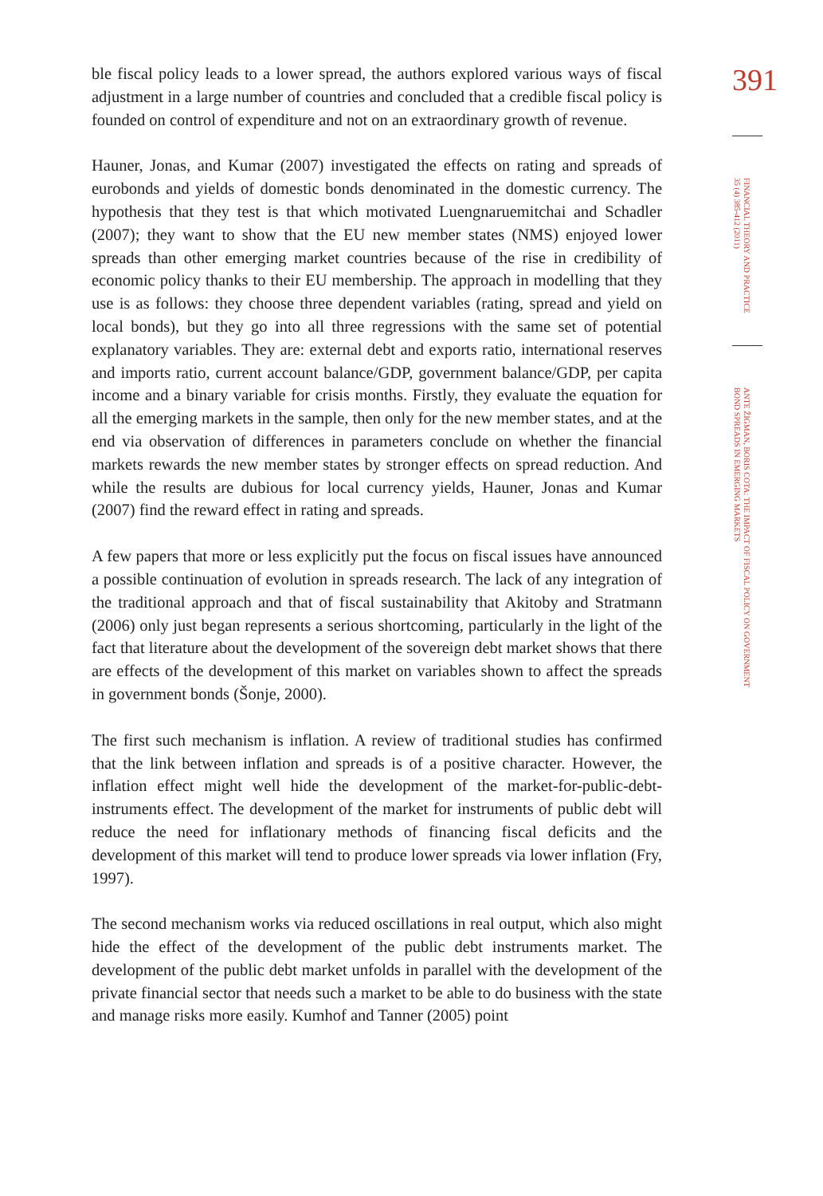ble fiscal policy leads to a lower spread, the authors explored various ways of fiscal adjustment in a large number of countries and concluded that a credible fiscal policy is founded on control of expenditure and not on an extraordinary growth of revenue.
Hauner, Jonas, and Kumar (2007) investigated the effects on rating and spreads of eurobonds and yields of domestic bonds denominated in the domestic currency. The hypothesis that they test is that which motivated Luengnaruemitchai and Schadler (2007); they want to show that the EU new member states (NMS) enjoyed lower spreads than other emerging market countries because of the rise in credibility of economic policy thanks to their EU membership. The approach in modelling that they use is as follows: they choose three dependent variables (rating, spread and yield on local bonds), but they go into all three regressions with the same set of potential explanatory variables. They are: external debt and exports ratio, international reserves and imports ratio, current account balance/GDP, government balance/GDP, per capita income and a binary variable for crisis months. Firstly, they evaluate the equation for all the emerging markets in the sample, then only for the new member states, and at the end via observation of differences in parameters conclude on whether the financial markets rewards the new member states by stronger effects on spread reduction. And while the results are dubious for local currency yields, Hauner, Jonas and Kumar (2007) find the reward effect in rating and spreads.
A few papers that more or less explicitly put the focus on fiscal issues have announced a possible continuation of evolution in spreads research. The lack of any integration of the traditional approach and that of fiscal sustainability that Akitoby and Stratmann (2006) only just began represents a serious shortcoming, particularly in the light of the fact that literature about the development of the sovereign debt market shows that there are effects of the development of this market on variables shown to affect the spreads in government bonds (Šonje, 2000).
The first such mechanism is inflation. A review of traditional studies has confirmed that the link between inflation and spreads is of a positive character. However, the inflation effect might well hide the development of the market-for-public-debt-instruments effect. The development of the market for instruments of public debt will reduce the need for inflationary methods of financing fiscal deficits and the development of this market will tend to produce lower spreads via lower inflation (Fry, 1997).
The second mechanism works via reduced oscillations in real output, which also might hide the effect of the development of the public debt instruments market. The development of the public debt market unfolds in parallel with the development of the private financial sector that needs such a market to be able to do business with the state and manage risks more easily. Kumhof and Tanner (2005) point
391
FINANCIAL THEORY AND PRACTICE 35 (4) 385-412 (2011)
ANTE ŽIGMAN, BORIS COTA: THE IMPACT OF FISCAL POLICY ON GOVERNMENT BOND SPREADS IN EMERGING MARKETS